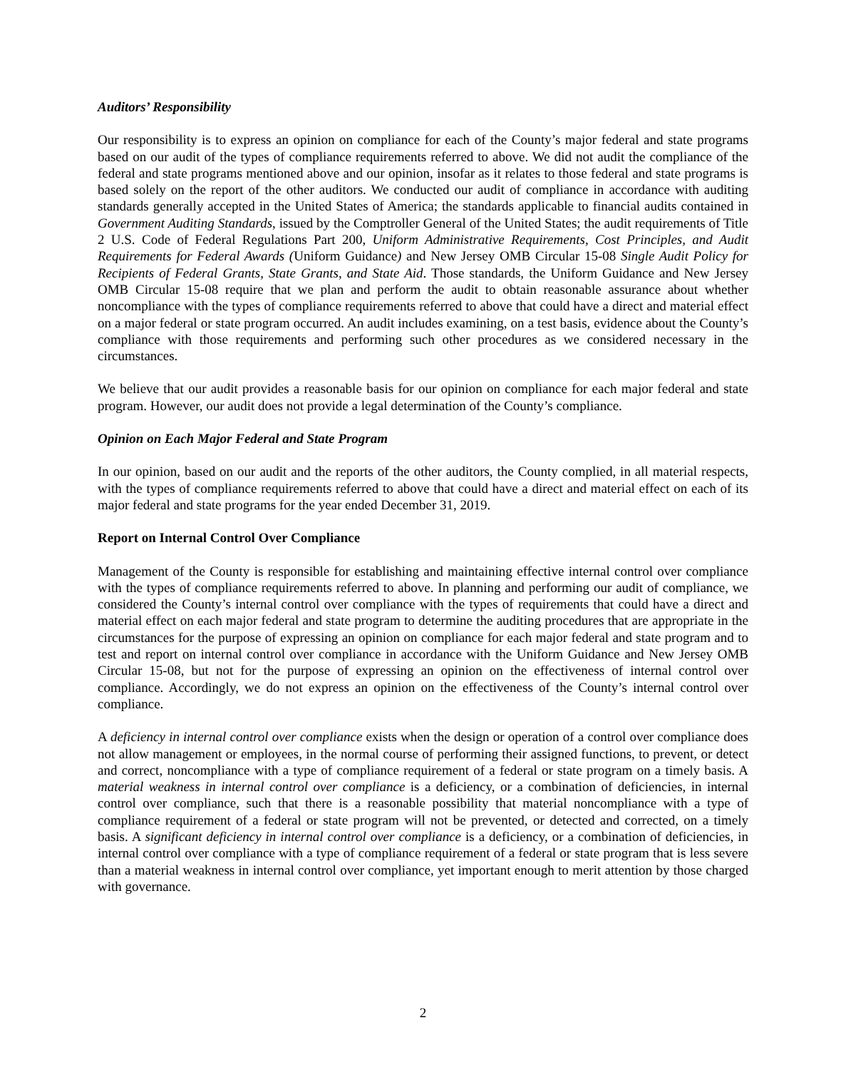Auditors’ Responsibility
Our responsibility is to express an opinion on compliance for each of the County’s major federal and state programs based on our audit of the types of compliance requirements referred to above. We did not audit the compliance of the federal and state programs mentioned above and our opinion, insofar as it relates to those federal and state programs is based solely on the report of the other auditors. We conducted our audit of compliance in accordance with auditing standards generally accepted in the United States of America; the standards applicable to financial audits contained in Government Auditing Standards, issued by the Comptroller General of the United States; the audit requirements of Title 2 U.S. Code of Federal Regulations Part 200, Uniform Administrative Requirements, Cost Principles, and Audit Requirements for Federal Awards (Uniform Guidance) and New Jersey OMB Circular 15-08 Single Audit Policy for Recipients of Federal Grants, State Grants, and State Aid. Those standards, the Uniform Guidance and New Jersey OMB Circular 15-08 require that we plan and perform the audit to obtain reasonable assurance about whether noncompliance with the types of compliance requirements referred to above that could have a direct and material effect on a major federal or state program occurred. An audit includes examining, on a test basis, evidence about the County’s compliance with those requirements and performing such other procedures as we considered necessary in the circumstances.
We believe that our audit provides a reasonable basis for our opinion on compliance for each major federal and state program. However, our audit does not provide a legal determination of the County’s compliance.
Opinion on Each Major Federal and State Program
In our opinion, based on our audit and the reports of the other auditors, the County complied, in all material respects, with the types of compliance requirements referred to above that could have a direct and material effect on each of its major federal and state programs for the year ended December 31, 2019.
Report on Internal Control Over Compliance
Management of the County is responsible for establishing and maintaining effective internal control over compliance with the types of compliance requirements referred to above. In planning and performing our audit of compliance, we considered the County’s internal control over compliance with the types of requirements that could have a direct and material effect on each major federal and state program to determine the auditing procedures that are appropriate in the circumstances for the purpose of expressing an opinion on compliance for each major federal and state program and to test and report on internal control over compliance in accordance with the Uniform Guidance and New Jersey OMB Circular 15-08, but not for the purpose of expressing an opinion on the effectiveness of internal control over compliance. Accordingly, we do not express an opinion on the effectiveness of the County’s internal control over compliance.
A deficiency in internal control over compliance exists when the design or operation of a control over compliance does not allow management or employees, in the normal course of performing their assigned functions, to prevent, or detect and correct, noncompliance with a type of compliance requirement of a federal or state program on a timely basis. A material weakness in internal control over compliance is a deficiency, or a combination of deficiencies, in internal control over compliance, such that there is a reasonable possibility that material noncompliance with a type of compliance requirement of a federal or state program will not be prevented, or detected and corrected, on a timely basis. A significant deficiency in internal control over compliance is a deficiency, or a combination of deficiencies, in internal control over compliance with a type of compliance requirement of a federal or state program that is less severe than a material weakness in internal control over compliance, yet important enough to merit attention by those charged with governance.
2